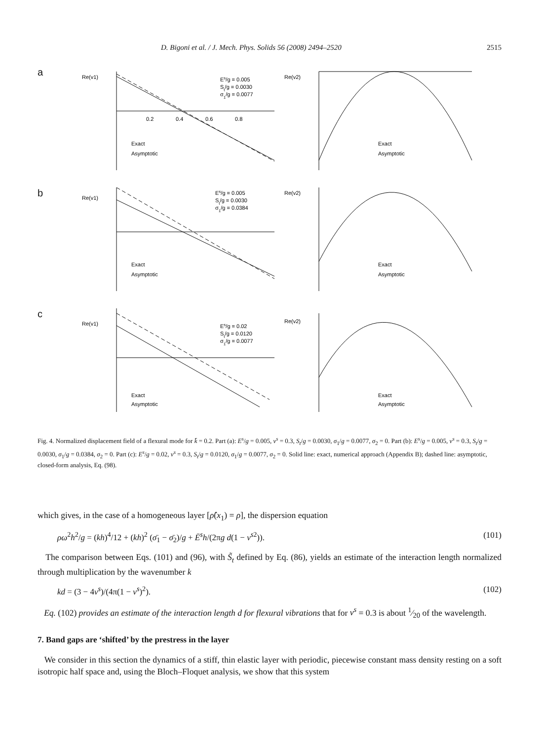D. Bigoni et al. / J. Mech. Phys. Solids 56 (2008) 2494–2520 2515
a
Re(v1)
Es/g = 0.005
St/g = 0.0030
σ1/g = 0.0077
0.2
0.4
0.6
0.8
Exact
Asymptotic
Re(v2)
Exact
Asymptotic
b
Re(v1)
Es/g = 0.005
St/g = 0.0030
σ1/g = 0.0384
Exact
Asymptotic
Re(v2)
Exact
Asymptotic
c
Re(v1)
Es/g = 0.02
St/g = 0.0120
σ1/g = 0.0077
Exact
Asymptotic
Re(v2)
Exact
Asymptotic
Fig. 4. Normalized displacement field of a flexural mode for k̄ = 0.2. Part (a): E<sup>s</sup>/g = 0.005, v<sup>s</sup> = 0.3, S<sub>t</sub>/g = 0.0030, σ<sub>1</sub>/g = 0.0077, σ<sub>2</sub> = 0. Part (b): E<sup>s</sup>/g = 0.005, v<sup>s</sup> = 0.3, S<sub>t</sub>/g = 0.0030, σ<sub>1</sub>/g = 0.0384, σ<sub>2</sub> = 0. Part (c): E<sup>s</sup>/g = 0.02, v<sup>s</sup> = 0.3, S<sub>t</sub>/g = 0.0120, σ<sub>1</sub>/g = 0.0077, σ<sub>2</sub> = 0. Solid line: exact, numerical approach (Appendix B); dashed line: asymptotic, closed-form analysis, Eq. (98).
which gives, in the case of a homogeneous layer [ρ̂(x<sub>1</sub>) = ρ], the dispersion equation
ρω<sup>2</sup>h<sup>2</sup>/g = (kh)<sup>4</sup>/12 + (kh)<sup>2</sup> (σ̄<sub>1</sub> − σ̄<sub>2</sub>)/g + Ē<sup>s</sup>h/(2πg d(1 − v<sup>s2</sup>)). (101)
The comparison between Eqs. (101) and (96), with S̃<sub>t</sub> defined by Eq. (86), yields an estimate of the interaction length normalized through multiplication by the wavenumber k
kd = (3 − 4v<sup>s</sup>)/(4π(1 − v<sup>s</sup>)<sup>2</sup>). (102)
Eq. (102) provides an estimate of the interaction length d for flexural vibrations that for v<sup>s</sup> = 0.3 is about 1⁄20 of the wavelength.
7. Band gaps are ‘shifted’ by the prestress in the layer
We consider in this section the dynamics of a stiff, thin elastic layer with periodic, piecewise constant mass density resting on a soft isotropic half space and, using the Bloch–Floquet analysis, we show that this system